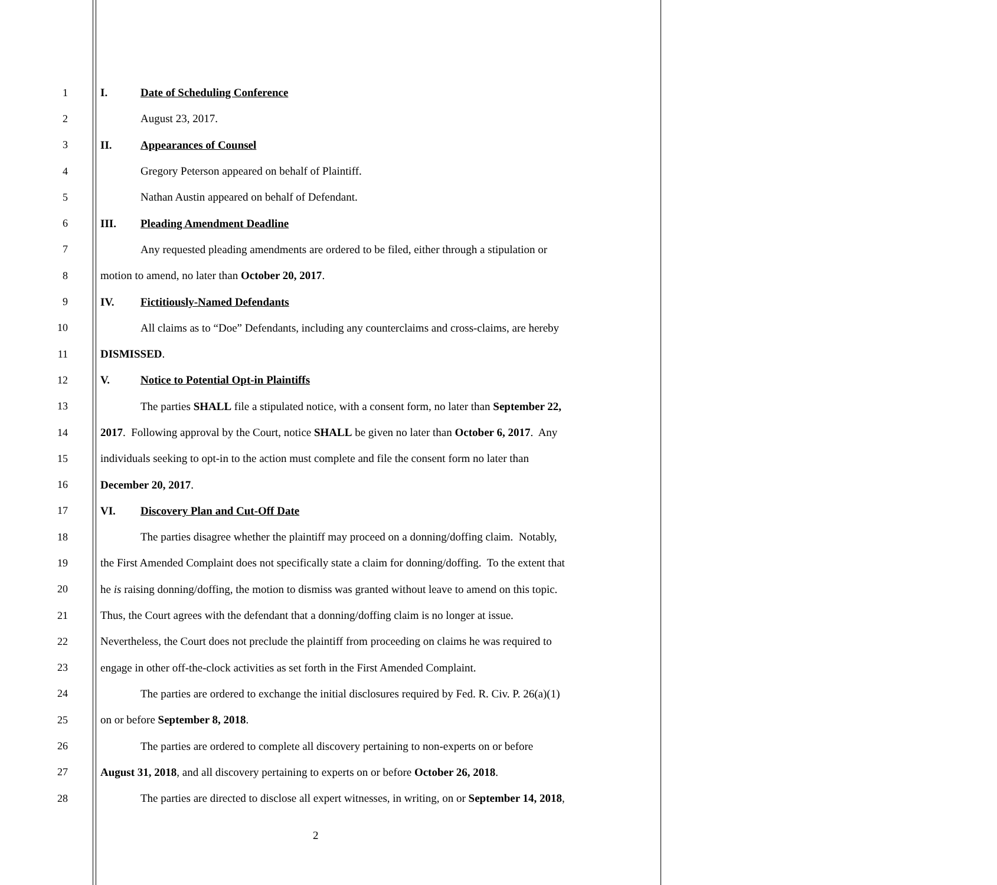1 I. Date of Scheduling Conference
2 August 23, 2017.
3 II. Appearances of Counsel
4 Gregory Peterson appeared on behalf of Plaintiff.
5 Nathan Austin appeared on behalf of Defendant.
6 III. Pleading Amendment Deadline
7 Any requested pleading amendments are ordered to be filed, either through a stipulation or
8 motion to amend, no later than October 20, 2017.
9 IV. Fictitiously-Named Defendants
10 All claims as to “Doe” Defendants, including any counterclaims and cross-claims, are hereby
11 DISMISSED.
12 V. Notice to Potential Opt-in Plaintiffs
13 The parties SHALL file a stipulated notice, with a consent form, no later than September 22,
14 2017. Following approval by the Court, notice SHALL be given no later than October 6, 2017. Any
15 individuals seeking to opt-in to the action must complete and file the consent form no later than
16 December 20, 2017.
17 VI. Discovery Plan and Cut-Off Date
18 The parties disagree whether the plaintiff may proceed on a donning/doffing claim. Notably,
19 the First Amended Complaint does not specifically state a claim for donning/doffing. To the extent that
20 he is raising donning/doffing, the motion to dismiss was granted without leave to amend on this topic.
21 Thus, the Court agrees with the defendant that a donning/doffing claim is no longer at issue.
22 Nevertheless, the Court does not preclude the plaintiff from proceeding on claims he was required to
23 engage in other off-the-clock activities as set forth in the First Amended Complaint.
24 The parties are ordered to exchange the initial disclosures required by Fed. R. Civ. P. 26(a)(1)
25 on or before September 8, 2018.
26 The parties are ordered to complete all discovery pertaining to non-experts on or before
27 August 31, 2018, and all discovery pertaining to experts on or before October 26, 2018.
28 The parties are directed to disclose all expert witnesses, in writing, on or September 14, 2018,
2